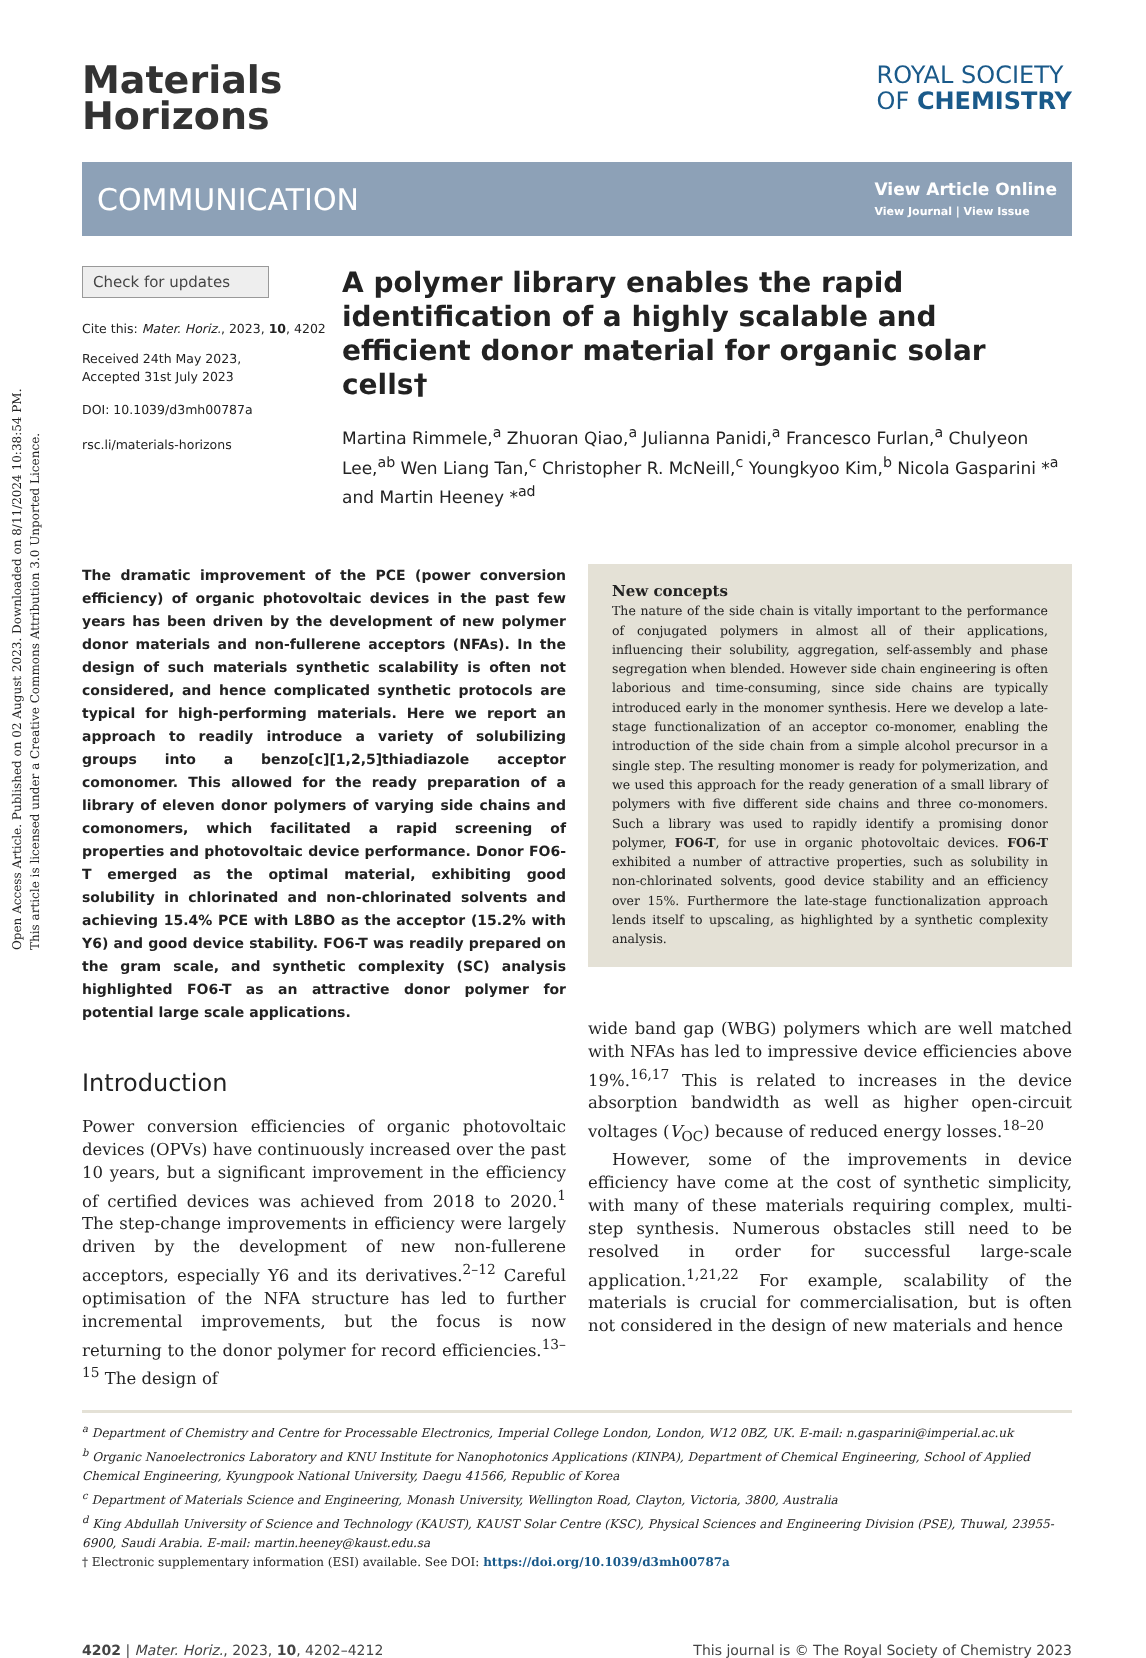Open Access Article. Published on 02 August 2023. Downloaded on 8/11/2024 10:38:54 PM.
This article is licensed under a Creative Commons Attribution 3.0 Unported Licence.
Materials
Horizons
ROYAL SOCIETY
OF CHEMISTRY
COMMUNICATION
View Article Online
View Journal | View Issue
Check for updates
Cite this: Mater. Horiz., 2023, 10, 4202
Received 24th May 2023,
Accepted 31st July 2023
DOI: 10.1039/d3mh00787a
rsc.li/materials-horizons
A polymer library enables the rapid identification of a highly scalable and efficient donor material for organic solar cells†
Martina Rimmele,<sup>a</sup> Zhuoran Qiao,<sup>a</sup> Julianna Panidi,<sup>a</sup> Francesco Furlan,<sup>a</sup> Chulyeon Lee,<sup>ab</sup> Wen Liang Tan,<sup>c</sup> Christopher R. McNeill,<sup>c</sup> Youngkyoo Kim,<sup>b</sup> Nicola Gasparini *<sup>a</sup> and Martin Heeney *<sup>ad</sup>
The dramatic improvement of the PCE (power conversion efficiency) of organic photovoltaic devices in the past few years has been driven by the development of new polymer donor materials and non-fullerene acceptors (NFAs). In the design of such materials synthetic scalability is often not considered, and hence complicated synthetic protocols are typical for high-performing materials. Here we report an approach to readily introduce a variety of solubilizing groups into a benzo[c][1,2,5]thiadiazole acceptor comonomer. This allowed for the ready preparation of a library of eleven donor polymers of varying side chains and comonomers, which facilitated a rapid screening of properties and photovoltaic device performance. Donor FO6-T emerged as the optimal material, exhibiting good solubility in chlorinated and non-chlorinated solvents and achieving 15.4% PCE with L8BO as the acceptor (15.2% with Y6) and good device stability. FO6-T was readily prepared on the gram scale, and synthetic complexity (SC) analysis highlighted FO6-T as an attractive donor polymer for potential large scale applications.
Introduction
Power conversion efficiencies of organic photovoltaic devices (OPVs) have continuously increased over the past 10 years, but a significant improvement in the efficiency of certified devices was achieved from 2018 to 2020.<sup>1</sup> The step-change improvements in efficiency were largely driven by the development of new non-fullerene acceptors, especially Y6 and its derivatives.<sup>2–12</sup> Careful optimisation of the NFA structure has led to further incremental improvements, but the focus is now returning to the donor polymer for record efficiencies.<sup>13–15</sup> The design of
New concepts
The nature of the side chain is vitally important to the performance of conjugated polymers in almost all of their applications, influencing their solubility, aggregation, self-assembly and phase segregation when blended. However side chain engineering is often laborious and time-consuming, since side chains are typically introduced early in the monomer synthesis. Here we develop a late-stage functionalization of an acceptor co-monomer, enabling the introduction of the side chain from a simple alcohol precursor in a single step. The resulting monomer is ready for polymerization, and we used this approach for the ready generation of a small library of polymers with five different side chains and three co-monomers. Such a library was used to rapidly identify a promising donor polymer, FO6-T, for use in organic photovoltaic devices. FO6-T exhibited a number of attractive properties, such as solubility in non-chlorinated solvents, good device stability and an efficiency over 15%. Furthermore the late-stage functionalization approach lends itself to upscaling, as highlighted by a synthetic complexity analysis.
wide band gap (WBG) polymers which are well matched with NFAs has led to impressive device efficiencies above 19%.<sup>16,17</sup> This is related to increases in the device absorption bandwidth as well as higher open-circuit voltages (V<sub>OC</sub>) because of reduced energy losses.<sup>18–20</sup>
However, some of the improvements in device efficiency have come at the cost of synthetic simplicity, with many of these materials requiring complex, multi-step synthesis. Numerous obstacles still need to be resolved in order for successful large-scale application.<sup>1,21,22</sup> For example, scalability of the materials is crucial for commercialisation, but is often not considered in the design of new materials and hence
<sup>a</sup> Department of Chemistry and Centre for Processable Electronics, Imperial College London, London, W12 0BZ, UK. E-mail: n.gasparini@imperial.ac.uk
<sup>b</sup> Organic Nanoelectronics Laboratory and KNU Institute for Nanophotonics Applications (KINPA), Department of Chemical Engineering, School of Applied Chemical Engineering, Kyungpook National University, Daegu 41566, Republic of Korea
<sup>c</sup> Department of Materials Science and Engineering, Monash University, Wellington Road, Clayton, Victoria, 3800, Australia
<sup>d</sup> King Abdullah University of Science and Technology (KAUST), KAUST Solar Centre (KSC), Physical Sciences and Engineering Division (PSE), Thuwal, 23955-6900, Saudi Arabia. E-mail: martin.heeney@kaust.edu.sa
† Electronic supplementary information (ESI) available. See DOI: https://doi.org/10.1039/d3mh00787a
4202 | Mater. Horiz., 2023, 10, 4202–4212 This journal is © The Royal Society of Chemistry 2023